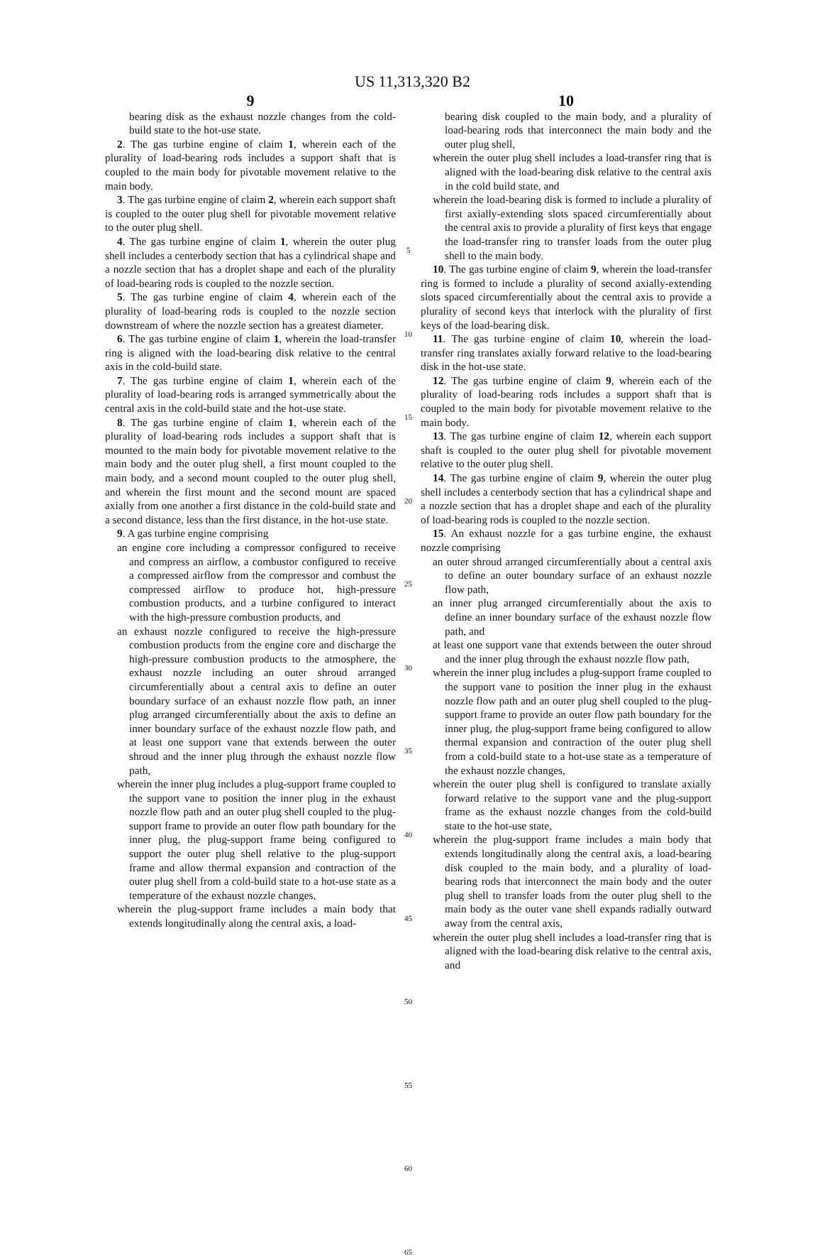US 11,313,320 B2
9
bearing disk as the exhaust nozzle changes from the cold-build state to the hot-use state.
2. The gas turbine engine of claim 1, wherein each of the plurality of load-bearing rods includes a support shaft that is coupled to the main body for pivotable movement relative to the main body.
3. The gas turbine engine of claim 2, wherein each support shaft is coupled to the outer plug shell for pivotable movement relative to the outer plug shell.
4. The gas turbine engine of claim 1, wherein the outer plug shell includes a centerbody section that has a cylindrical shape and a nozzle section that has a droplet shape and each of the plurality of load-bearing rods is coupled to the nozzle section.
5. The gas turbine engine of claim 4, wherein each of the plurality of load-bearing rods is coupled to the nozzle section downstream of where the nozzle section has a greatest diameter.
6. The gas turbine engine of claim 1, wherein the load-transfer ring is aligned with the load-bearing disk relative to the central axis in the cold-build state.
7. The gas turbine engine of claim 1, wherein each of the plurality of load-bearing rods is arranged symmetrically about the central axis in the cold-build state and the hot-use state.
8. The gas turbine engine of claim 1, wherein each of the plurality of load-bearing rods includes a support shaft that is mounted to the main body for pivotable movement relative to the main body and the outer plug shell, a first mount coupled to the main body, and a second mount coupled to the outer plug shell, and wherein the first mount and the second mount are spaced axially from one another a first distance in the cold-build state and a second distance, less than the first distance, in the hot-use state.
9. A gas turbine engine comprising
an engine core including a compressor configured to receive and compress an airflow, a combustor configured to receive a compressed airflow from the compressor and combust the compressed airflow to produce hot, high-pressure combustion products, and a turbine configured to interact with the high-pressure combustion products, and
an exhaust nozzle configured to receive the high-pressure combustion products from the engine core and discharge the high-pressure combustion products to the atmosphere, the exhaust nozzle including an outer shroud arranged circumferentially about a central axis to define an outer boundary surface of an exhaust nozzle flow path, an inner plug arranged circumferentially about the axis to define an inner boundary surface of the exhaust nozzle flow path, and at least one support vane that extends between the outer shroud and the inner plug through the exhaust nozzle flow path,
wherein the inner plug includes a plug-support frame coupled to the support vane to position the inner plug in the exhaust nozzle flow path and an outer plug shell coupled to the plug-support frame to provide an outer flow path boundary for the inner plug, the plug-support frame being configured to support the outer plug shell relative to the plug-support frame and allow thermal expansion and contraction of the outer plug shell from a cold-build state to a hot-use state as a temperature of the exhaust nozzle changes,
wherein the plug-support frame includes a main body that extends longitudinally along the central axis, a load-
5
10
15
20
25
30
35
40
45
50
55
60
65
10
bearing disk coupled to the main body, and a plurality of load-bearing rods that interconnect the main body and the outer plug shell,
wherein the outer plug shell includes a load-transfer ring that is aligned with the load-bearing disk relative to the central axis in the cold build state, and
wherein the load-bearing disk is formed to include a plurality of first axially-extending slots spaced circumferentially about the central axis to provide a plurality of first keys that engage the load-transfer ring to transfer loads from the outer plug shell to the main body.
10. The gas turbine engine of claim 9, wherein the load-transfer ring is formed to include a plurality of second axially-extending slots spaced circumferentially about the central axis to provide a plurality of second keys that interlock with the plurality of first keys of the load-bearing disk.
11. The gas turbine engine of claim 10, wherein the load-transfer ring translates axially forward relative to the load-bearing disk in the hot-use state.
12. The gas turbine engine of claim 9, wherein each of the plurality of load-bearing rods includes a support shaft that is coupled to the main body for pivotable movement relative to the main body.
13. The gas turbine engine of claim 12, wherein each support shaft is coupled to the outer plug shell for pivotable movement relative to the outer plug shell.
14. The gas turbine engine of claim 9, wherein the outer plug shell includes a centerbody section that has a cylindrical shape and a nozzle section that has a droplet shape and each of the plurality of load-bearing rods is coupled to the nozzle section.
15. An exhaust nozzle for a gas turbine engine, the exhaust nozzle comprising
an outer shroud arranged circumferentially about a central axis to define an outer boundary surface of an exhaust nozzle flow path,
an inner plug arranged circumferentially about the axis to define an inner boundary surface of the exhaust nozzle flow path, and
at least one support vane that extends between the outer shroud and the inner plug through the exhaust nozzle flow path,
wherein the inner plug includes a plug-support frame coupled to the support vane to position the inner plug in the exhaust nozzle flow path and an outer plug shell coupled to the plug-support frame to provide an outer flow path boundary for the inner plug, the plug-support frame being configured to allow thermal expansion and contraction of the outer plug shell from a cold-build state to a hot-use state as a temperature of the exhaust nozzle changes,
wherein the outer plug shell is configured to translate axially forward relative to the support vane and the plug-support frame as the exhaust nozzle changes from the cold-build state to the hot-use state,
wherein the plug-support frame includes a main body that extends longitudinally along the central axis, a load-bearing disk coupled to the main body, and a plurality of load-bearing rods that interconnect the main body and the outer plug shell to transfer loads from the outer plug shell to the main body as the outer vane shell expands radially outward away from the central axis,
wherein the outer plug shell includes a load-transfer ring that is aligned with the load-bearing disk relative to the central axis, and